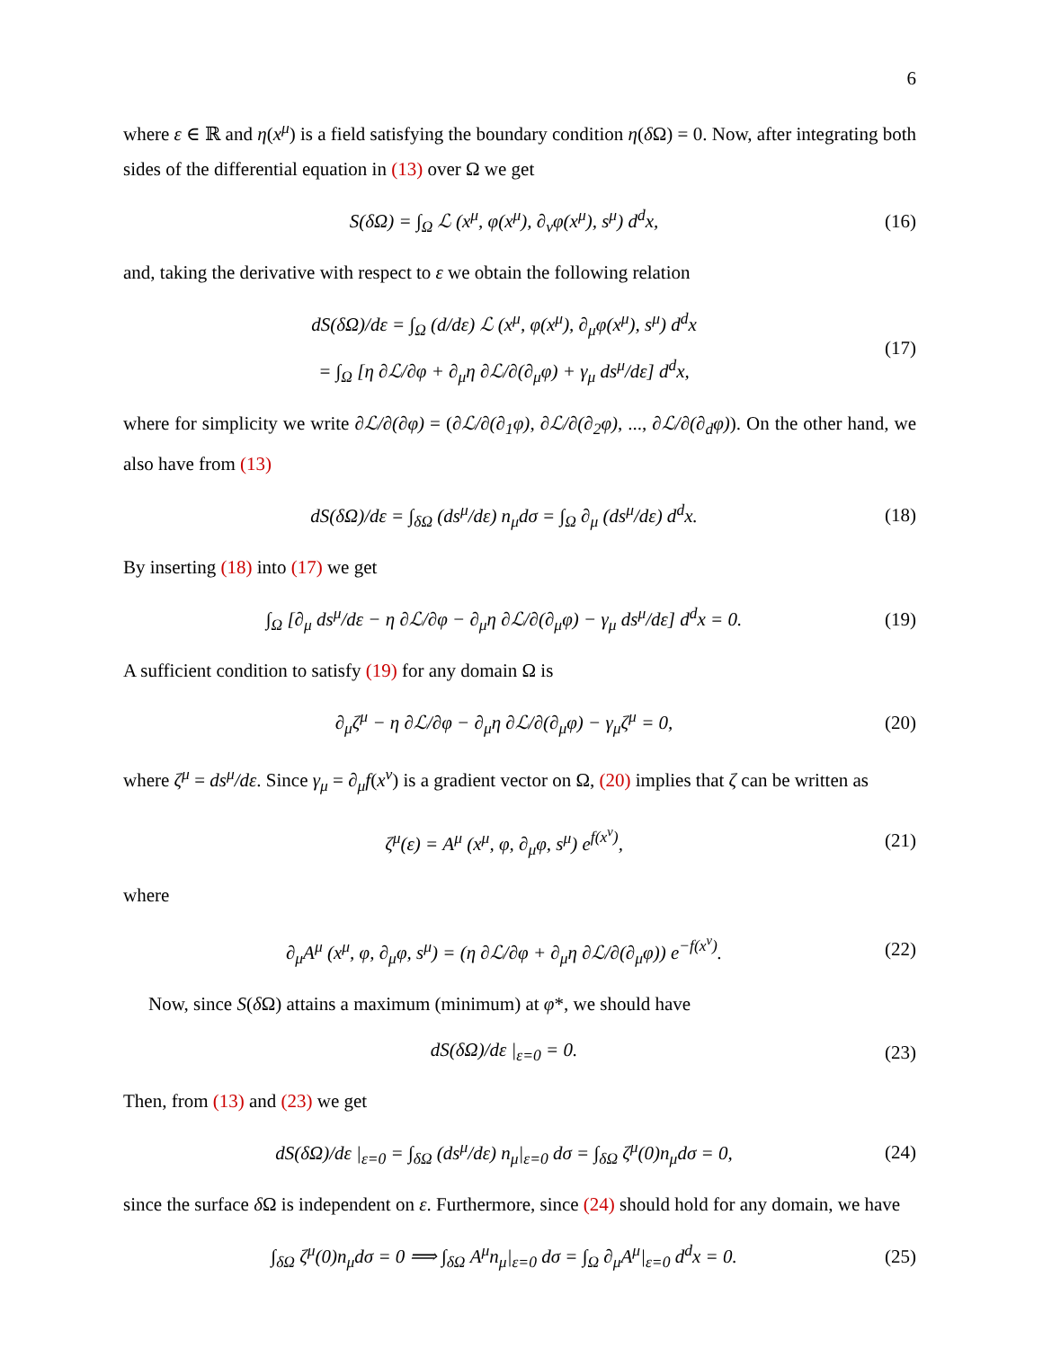6
where ε ∈ ℝ and η(x<sup>μ</sup>) is a field satisfying the boundary condition η(δ Ω) = 0. Now, after integrating both sides of the differential equation in (13) over Ω we get
S(δΩ) = ∫<sub>Ω</sub> ℒ (x<sup>μ</sup>, φ(x<sup>μ</sup>), ∂<sub>ν</sub>φ(x<sup>μ</sup>), s<sup>μ</sup>) d<sup>d</sup>x, (16)
and, taking the derivative with respect to ε we obtain the following relation
dS(δΩ)/dε = ∫<sub>Ω</sub> (d/dε) ℒ (x<sup>μ</sup>, φ(x<sup>μ</sup>), ∂<sub>μ</sub>φ(x<sup>μ</sup>), s<sup>μ</sup>) d<sup>d</sup>x
= ∫<sub>Ω</sub> [η ∂ℒ/∂φ + ∂<sub>μ</sub>η ∂ℒ/∂(∂<sub>μ</sub>φ) + γ<sub>μ</sub> ds<sup>μ</sup>/dε] d<sup>d</sup>x, (17)
where for simplicity we write ∂ℒ/∂(∂φ) = (∂ℒ/∂(∂<sub>1</sub>φ), ∂ℒ/∂(∂<sub>2</sub>φ), ..., ∂ℒ/∂(∂<sub>d</sub>φ)). On the other hand, we also have from (13)
dS(δΩ)/dε = ∫<sub>δΩ</sub> (ds<sup>μ</sup>/dε) n<sub>μ</sub>dσ = ∫<sub>Ω</sub> ∂<sub>μ</sub> (ds<sup>μ</sup>/dε) d<sup>d</sup>x. (18)
By inserting (18) into (17) we get
∫<sub>Ω</sub> [∂<sub>μ</sub> ds<sup>μ</sup>/dε − η ∂ℒ/∂φ − ∂<sub>μ</sub>η ∂ℒ/∂(∂<sub>μ</sub>φ) − γ<sub>μ</sub> ds<sup>μ</sup>/dε] d<sup>d</sup>x = 0. (19)
A sufficient condition to satisfy (19) for any domain Ω is
∂<sub>μ</sub>ζ<sup>μ</sup> − η ∂ℒ/∂φ − ∂<sub>μ</sub>η ∂ℒ/∂(∂<sub>μ</sub>φ) − γ<sub>μ</sub>ζ<sup>μ</sup> = 0, (20)
where ζ<sup>μ</sup> = ds<sup>μ</sup>/dε. Since γ<sub>μ</sub> = ∂<sub>μ</sub>f(x<sup>ν</sup>) is a gradient vector on Ω, (20) implies that ζ can be written as
ζ<sup>μ</sup>(ε) = A<sup>μ</sup> (x<sup>μ</sup>, φ, ∂<sub>μ</sub>φ, s<sup>μ</sup>) e<sup>f(x<sup>ν</sup>)</sup>, (21)
where
∂<sub>μ</sub>A<sup>μ</sup> (x<sup>μ</sup>, φ, ∂<sub>μ</sub>φ, s<sup>μ</sup>) = (η ∂ℒ/∂φ + ∂<sub>μ</sub>η ∂ℒ/∂(∂<sub>μ</sub>φ)) e<sup>−f(x<sup>ν</sup>)</sup>. (22)
Now, since S(δ Ω) attains a maximum (minimum) at φ*, we should have
dS(δΩ)/dε |<sub>ε=0</sub> = 0. (23)
Then, from (13) and (23) we get
dS(δΩ)/dε |<sub>ε=0</sub> = ∫<sub>δΩ</sub> (ds<sup>μ</sup>/dε) n<sub>μ</sub>|<sub>ε=0</sub> dσ = ∫<sub>δΩ</sub> ζ<sup>μ</sup>(0)n<sub>μ</sub>dσ = 0, (24)
since the surface δ Ω is independent on ε. Furthermore, since (24) should hold for any domain, we have
∫<sub>δΩ</sub> ζ<sup>μ</sup>(0)n<sub>μ</sub>dσ = 0 ⟹ ∫<sub>δΩ</sub> A<sup>μ</sup>n<sub>μ</sub>|<sub>ε=0</sub> dσ = ∫<sub>Ω</sub> ∂<sub>μ</sub>A<sup>μ</sup>|<sub>ε=0</sub> d<sup>d</sup>x = 0. (25)